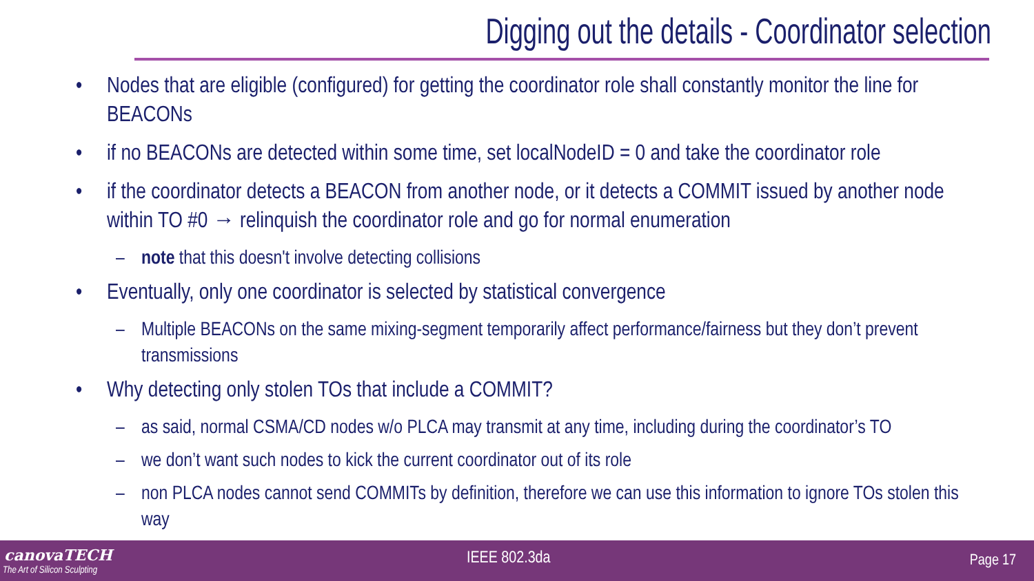Digging out the details - Coordinator selection
• Nodes that are eligible (configured) for getting the coordinator role shall constantly monitor the line for BEACONs
• if no BEACONs are detected within some time, set localNodeID = 0 and take the coordinator role
• if the coordinator detects a BEACON from another node, or it detects a COMMIT issued by another node within TO #0 → relinquish the coordinator role and go for normal enumeration
– note that this doesn't involve detecting collisions
• Eventually, only one coordinator is selected by statistical convergence
– Multiple BEACONs on the same mixing-segment temporarily affect performance/fairness but they don’t prevent transmissions
• Why detecting only stolen TOs that include a COMMIT?
– as said, normal CSMA/CD nodes w/o PLCA may transmit at any time, including during the coordinator’s TO
– we don’t want such nodes to kick the current coordinator out of its role
– non PLCA nodes cannot send COMMITs by definition, therefore we can use this information to ignore TOs stolen this way
canovaTECH
The Art of Silicon Sculpting
IEEE 802.3da Page 17